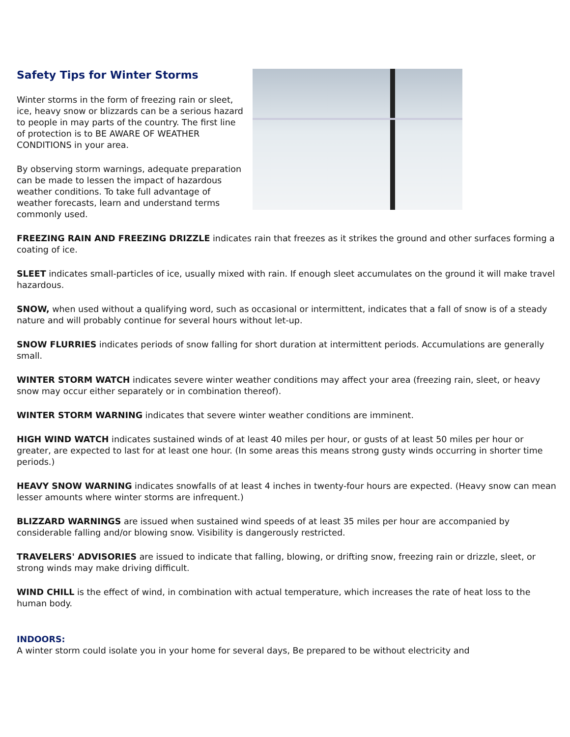Safety Tips for Winter Storms
Winter storms in the form of freezing rain or sleet, ice, heavy snow or blizzards can be a serious hazard to people in may parts of the country. The first line of protection is to BE AWARE OF WEATHER CONDITIONS in your area.
By observing storm warnings, adequate preparation can be made to lessen the impact of hazardous weather conditions. To take full advantage of weather forecasts, learn and understand terms commonly used.
FREEZING RAIN AND FREEZING DRIZZLE indicates rain that freezes as it strikes the ground and other surfaces forming a coating of ice.
SLEET indicates small-particles of ice, usually mixed with rain. If enough sleet accumulates on the ground it will make travel hazardous.
SNOW, when used without a qualifying word, such as occasional or intermittent, indicates that a fall of snow is of a steady nature and will probably continue for several hours without let-up.
SNOW FLURRIES indicates periods of snow falling for short duration at intermittent periods. Accumulations are generally small.
WINTER STORM WATCH indicates severe winter weather conditions may affect your area (freezing rain, sleet, or heavy snow may occur either separately or in combination thereof).
WINTER STORM WARNING indicates that severe winter weather conditions are imminent.
HIGH WIND WATCH indicates sustained winds of at least 40 miles per hour, or gusts of at least 50 miles per hour or greater, are expected to last for at least one hour. (In some areas this means strong gusty winds occurring in shorter time periods.)
HEAVY SNOW WARNING indicates snowfalls of at least 4 inches in twenty-four hours are expected. (Heavy snow can mean lesser amounts where winter storms are infrequent.)
BLIZZARD WARNINGS are issued when sustained wind speeds of at least 35 miles per hour are accompanied by considerable falling and/or blowing snow. Visibility is dangerously restricted.
TRAVELERS' ADVISORIES are issued to indicate that falling, blowing, or drifting snow, freezing rain or drizzle, sleet, or strong winds may make driving difficult.
WIND CHILL is the effect of wind, in combination with actual temperature, which increases the rate of heat loss to the human body.
INDOORS:
A winter storm could isolate you in your home for several days, Be prepared to be without electricity and